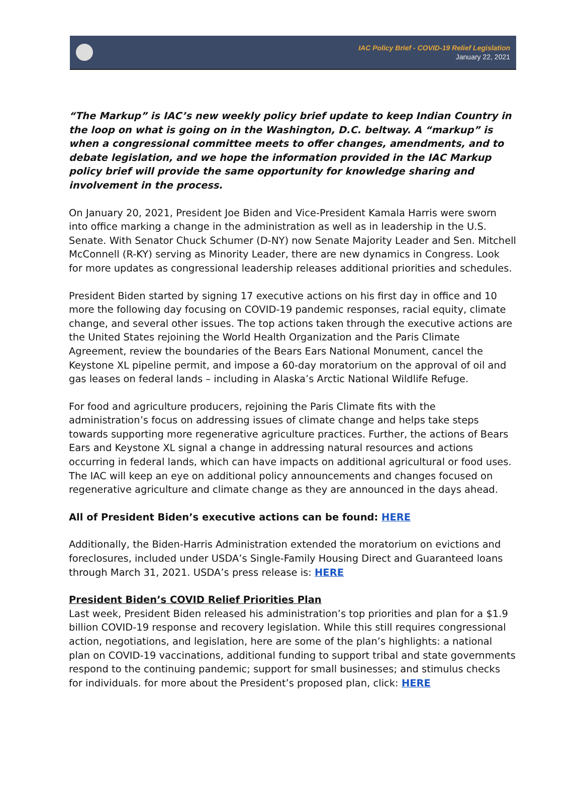IAC Policy Brief - COVID-19 Relief Legislation
January 22, 2021
“The Markup” is IAC’s new weekly policy brief update to keep Indian Country in the loop on what is going on in the Washington, D.C. beltway. A “markup” is when a congressional committee meets to offer changes, amendments, and to debate legislation, and we hope the information provided in the IAC Markup policy brief will provide the same opportunity for knowledge sharing and involvement in the process.
On January 20, 2021, President Joe Biden and Vice-President Kamala Harris were sworn into office marking a change in the administration as well as in leadership in the U.S. Senate. With Senator Chuck Schumer (D-NY) now Senate Majority Leader and Sen. Mitchell McConnell (R-KY) serving as Minority Leader, there are new dynamics in Congress. Look for more updates as congressional leadership releases additional priorities and schedules.
President Biden started by signing 17 executive actions on his first day in office and 10 more the following day focusing on COVID-19 pandemic responses, racial equity, climate change, and several other issues. The top actions taken through the executive actions are the United States rejoining the World Health Organization and the Paris Climate Agreement, review the boundaries of the Bears Ears National Monument, cancel the Keystone XL pipeline permit, and impose a 60-day moratorium on the approval of oil and gas leases on federal lands – including in Alaska’s Arctic National Wildlife Refuge.
For food and agriculture producers, rejoining the Paris Climate fits with the administration’s focus on addressing issues of climate change and helps take steps towards supporting more regenerative agriculture practices. Further, the actions of Bears Ears and Keystone XL signal a change in addressing natural resources and actions occurring in federal lands, which can have impacts on additional agricultural or food uses. The IAC will keep an eye on additional policy announcements and changes focused on regenerative agriculture and climate change as they are announced in the days ahead.
All of President Biden’s executive actions can be found: HERE
Additionally, the Biden-Harris Administration extended the moratorium on evictions and foreclosures, included under USDA’s Single-Family Housing Direct and Guaranteed loans through March 31, 2021. USDA’s press release is: HERE
President Biden’s COVID Relief Priorities Plan
Last week, President Biden released his administration’s top priorities and plan for a $1.9 billion COVID-19 response and recovery legislation. While this still requires congressional action, negotiations, and legislation, here are some of the plan’s highlights: a national plan on COVID-19 vaccinations, additional funding to support tribal and state governments respond to the continuing pandemic; support for small businesses; and stimulus checks for individuals. for more about the President’s proposed plan, click: HERE